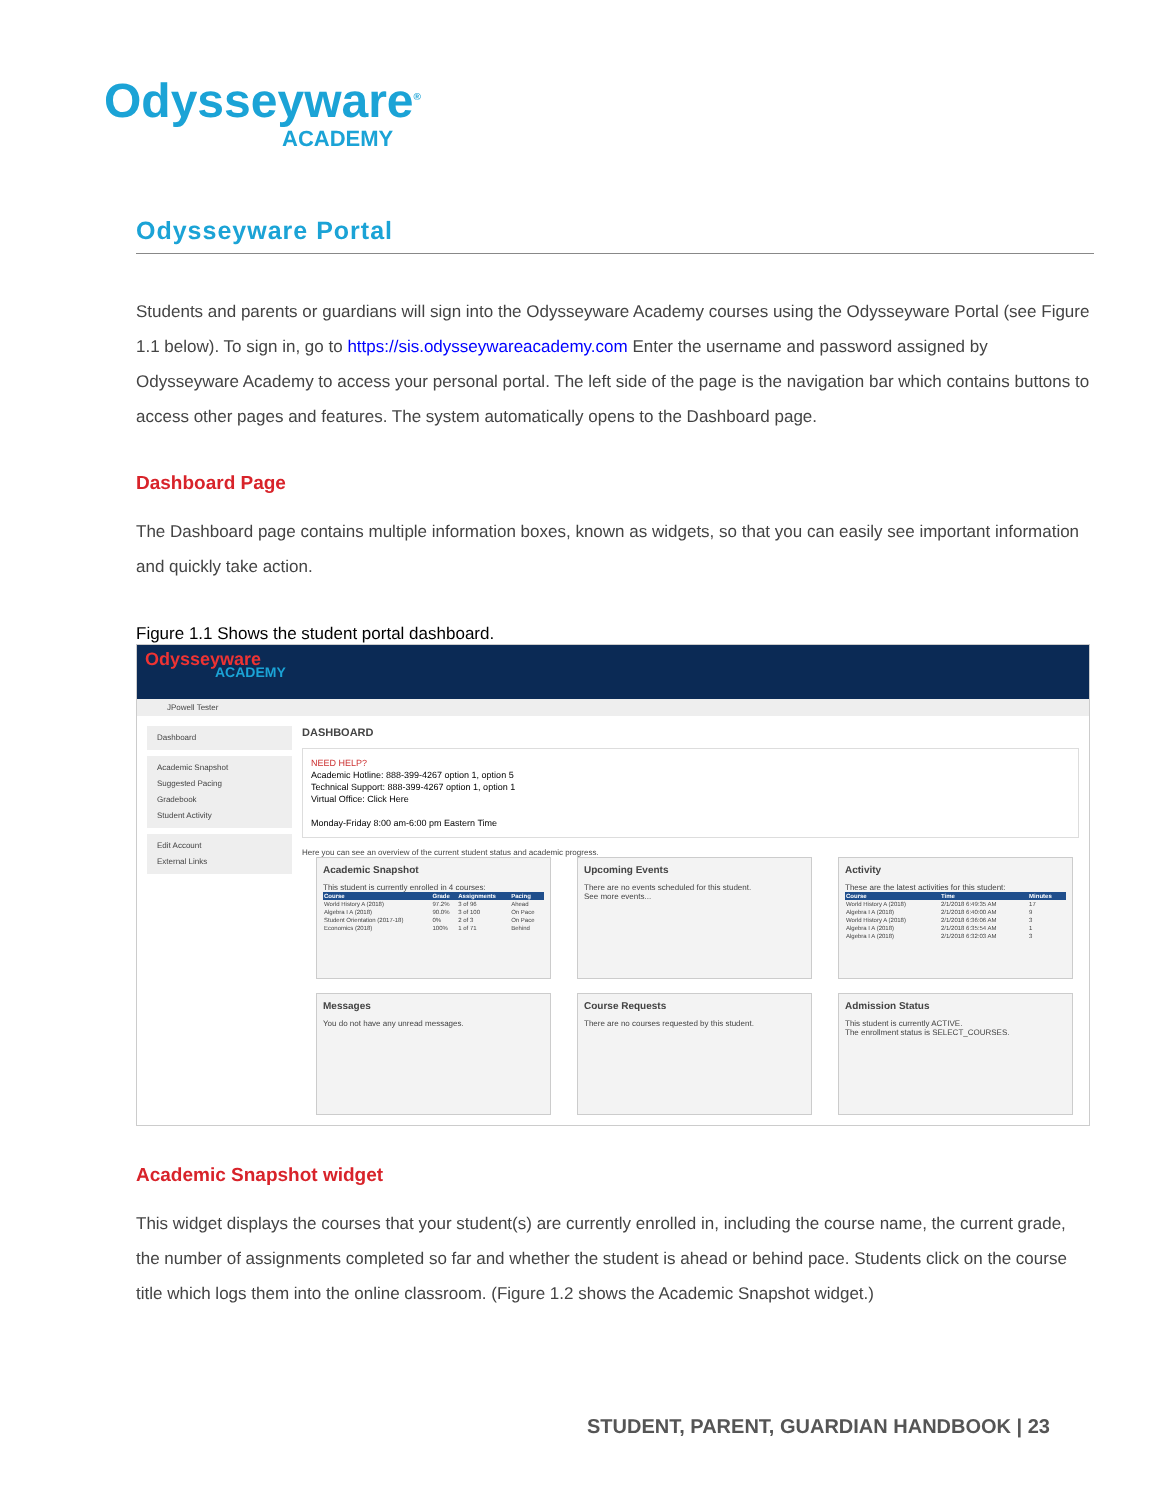Odysseyware<sup>®</sup>
ACADEMY
Odysseyware Portal
Students and parents or guardians will sign into the Odysseyware Academy courses using the Odysseyware Portal (see Figure 1.1 below). To sign in, go to https://sis.odysseywareacademy.com Enter the username and password assigned by Odysseyware Academy to access your personal portal. The left side of the page is the navigation bar which contains buttons to access other pages and features. The system automatically opens to the Dashboard page.
Dashboard Page
The Dashboard page contains multiple information boxes, known as widgets, so that you can easily see important information and quickly take action.
Figure 1.1 Shows the student portal dashboard.
Odysseyware
ACADEMY
JPowell Tester
Dashboard
Academic Snapshot
Suggested Pacing
Gradebook
Student Activity
Edit Account
External Links
DASHBOARD
NEED HELP?
Academic Hotline: 888-399-4267 option 1, option 5
Technical Support: 888-399-4267 option 1, option 1
Virtual Office: Click Here
Monday-Friday 8:00 am-6:00 pm Eastern Time
Here you can see an overview of the current student status and academic progress.
Academic Snapshot
This student is currently enrolled in 4 courses:
| Course | Grade | Assignments | Pacing |
| --- | --- | --- | --- |
| World History A (2018) | 97.2% | 3 of 96 | Ahead |
| Algebra I A (2018) | 90.0% | 3 of 100 | On Pace |
| Student Orientation (2017-18) | 0% | 2 of 3 | On Pace |
| Economics (2018) | 100% | 1 of 71 | Behind |
Upcoming Events
There are no events scheduled for this student.
See more events...
Activity
These are the latest activities for this student:
| Course | Time | Minutes |
| --- | --- | --- |
| World History A (2018) | 2/1/2018 6:49:35 AM | 17 |
| Algebra I A (2018) | 2/1/2018 6:40:00 AM | 9 |
| World History A (2018) | 2/1/2018 6:36:06 AM | 3 |
| Algebra I A (2018) | 2/1/2018 6:35:54 AM | 1 |
| Algebra I A (2018) | 2/1/2018 6:32:03 AM | 3 |
Messages
You do not have any unread messages.
Course Requests
There are no courses requested by this student.
Admission Status
This student is currently ACTIVE.
The enrollment status is SELECT_COURSES.
Academic Snapshot widget
This widget displays the courses that your student(s) are currently enrolled in, including the course name, the current grade, the number of assignments completed so far and whether the student is ahead or behind pace. Students click on the course title which logs them into the online classroom. (Figure 1.2 shows the Academic Snapshot widget.)
STUDENT, PARENT, GUARDIAN HANDBOOK | 23